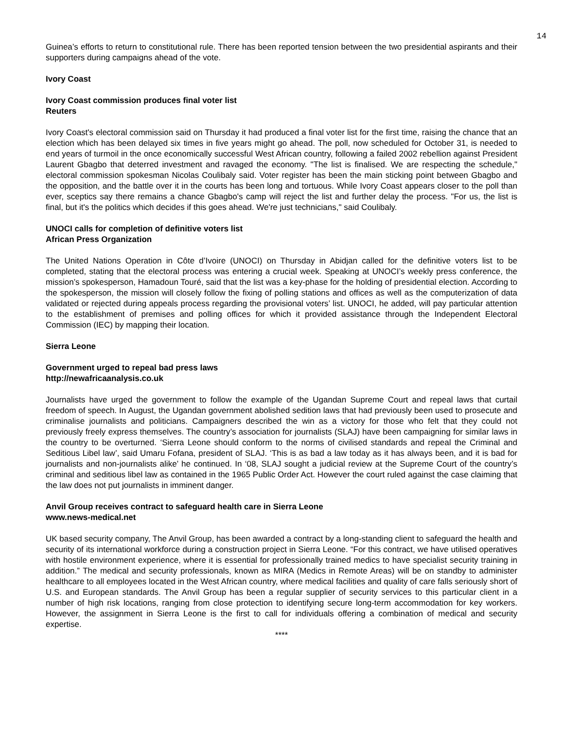14
Guinea’s efforts to return to constitutional rule. There has been reported tension between the two presidential aspirants and their supporters during campaigns ahead of the vote.
Ivory Coast
Ivory Coast commission produces final voter list
Reuters
Ivory Coast's electoral commission said on Thursday it had produced a final voter list for the first time, raising the chance that an election which has been delayed six times in five years might go ahead. The poll, now scheduled for October 31, is needed to end years of turmoil in the once economically successful West African country, following a failed 2002 rebellion against President Laurent Gbagbo that deterred investment and ravaged the economy. "The list is finalised. We are respecting the schedule," electoral commission spokesman Nicolas Coulibaly said. Voter register has been the main sticking point between Gbagbo and the opposition, and the battle over it in the courts has been long and tortuous. While Ivory Coast appears closer to the poll than ever, sceptics say there remains a chance Gbagbo's camp will reject the list and further delay the process. "For us, the list is final, but it's the politics which decides if this goes ahead. We're just technicians," said Coulibaly.
UNOCI calls for completion of definitive voters list
African Press Organization
The United Nations Operation in Côte d’Ivoire (UNOCI) on Thursday in Abidjan called for the definitive voters list to be completed, stating that the electoral process was entering a crucial week. Speaking at UNOCI’s weekly press conference, the mission’s spokesperson, Hamadoun Touré, said that the list was a key-phase for the holding of presidential election. According to the spokesperson, the mission will closely follow the fixing of polling stations and offices as well as the computerization of data validated or rejected during appeals process regarding the provisional voters’ list. UNOCI, he added, will pay particular attention to the establishment of premises and polling offices for which it provided assistance through the Independent Electoral Commission (IEC) by mapping their location.
Sierra Leone
Government urged to repeal bad press laws
http://newafricaanalysis.co.uk
Journalists have urged the government to follow the example of the Ugandan Supreme Court and repeal laws that curtail freedom of speech. In August, the Ugandan government abolished sedition laws that had previously been used to prosecute and criminalise journalists and politicians. Campaigners described the win as a victory for those who felt that they could not previously freely express themselves. The country’s association for journalists (SLAJ) have been campaigning for similar laws in the country to be overturned. ‘Sierra Leone should conform to the norms of civilised standards and repeal the Criminal and Seditious Libel law’, said Umaru Fofana, president of SLAJ. ‘This is as bad a law today as it has always been, and it is bad for journalists and non-journalists alike’ he continued. In ‘08, SLAJ sought a judicial review at the Supreme Court of the country’s criminal and seditious libel law as contained in the 1965 Public Order Act. However the court ruled against the case claiming that the law does not put journalists in imminent danger.
Anvil Group receives contract to safeguard health care in Sierra Leone
www.news-medical.net
UK based security company, The Anvil Group, has been awarded a contract by a long-standing client to safeguard the health and security of its international workforce during a construction project in Sierra Leone. “For this contract, we have utilised operatives with hostile environment experience, where it is essential for professionally trained medics to have specialist security training in addition.” The medical and security professionals, known as MIRA (Medics in Remote Areas) will be on standby to administer healthcare to all employees located in the West African country, where medical facilities and quality of care falls seriously short of U.S. and European standards. The Anvil Group has been a regular supplier of security services to this particular client in a number of high risk locations, ranging from close protection to identifying secure long-term accommodation for key workers. However, the assignment in Sierra Leone is the first to call for individuals offering a combination of medical and security expertise.
****